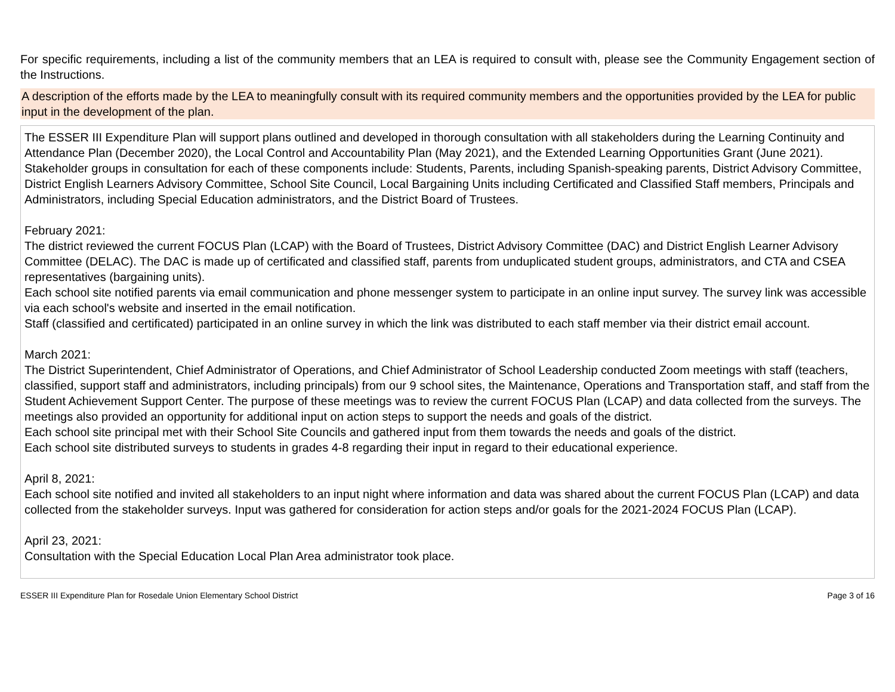For specific requirements, including a list of the community members that an LEA is required to consult with, please see the Community Engagement section of the Instructions.
A description of the efforts made by the LEA to meaningfully consult with its required community members and the opportunities provided by the LEA for public input in the development of the plan.
The ESSER III Expenditure Plan will support plans outlined and developed in thorough consultation with all stakeholders during the Learning Continuity and Attendance Plan (December 2020), the Local Control and Accountability Plan (May 2021), and the Extended Learning Opportunities Grant (June 2021). Stakeholder groups in consultation for each of these components include: Students, Parents, including Spanish-speaking parents, District Advisory Committee, District English Learners Advisory Committee, School Site Council, Local Bargaining Units including Certificated and Classified Staff members, Principals and Administrators, including Special Education administrators, and the District Board of Trustees.
February 2021:
The district reviewed the current FOCUS Plan (LCAP) with the Board of Trustees, District Advisory Committee (DAC) and District English Learner Advisory Committee (DELAC). The DAC is made up of certificated and classified staff, parents from unduplicated student groups, administrators, and CTA and CSEA representatives (bargaining units).
Each school site notified parents via email communication and phone messenger system to participate in an online input survey. The survey link was accessible via each school's website and inserted in the email notification.
Staff (classified and certificated) participated in an online survey in which the link was distributed to each staff member via their district email account.
March 2021:
The District Superintendent, Chief Administrator of Operations, and Chief Administrator of School Leadership conducted Zoom meetings with staff (teachers, classified, support staff and administrators, including principals) from our 9 school sites, the Maintenance, Operations and Transportation staff, and staff from the Student Achievement Support Center. The purpose of these meetings was to review the current FOCUS Plan (LCAP) and data collected from the surveys. The meetings also provided an opportunity for additional input on action steps to support the needs and goals of the district.
Each school site principal met with their School Site Councils and gathered input from them towards the needs and goals of the district.
Each school site distributed surveys to students in grades 4-8 regarding their input in regard to their educational experience.
April 8, 2021:
Each school site notified and invited all stakeholders to an input night where information and data was shared about the current FOCUS Plan (LCAP) and data collected from the stakeholder surveys. Input was gathered for consideration for action steps and/or goals for the 2021-2024 FOCUS Plan (LCAP).
April 23, 2021:
Consultation with the Special Education Local Plan Area administrator took place.
ESSER III Expenditure Plan for Rosedale Union Elementary School District Page 3 of 16